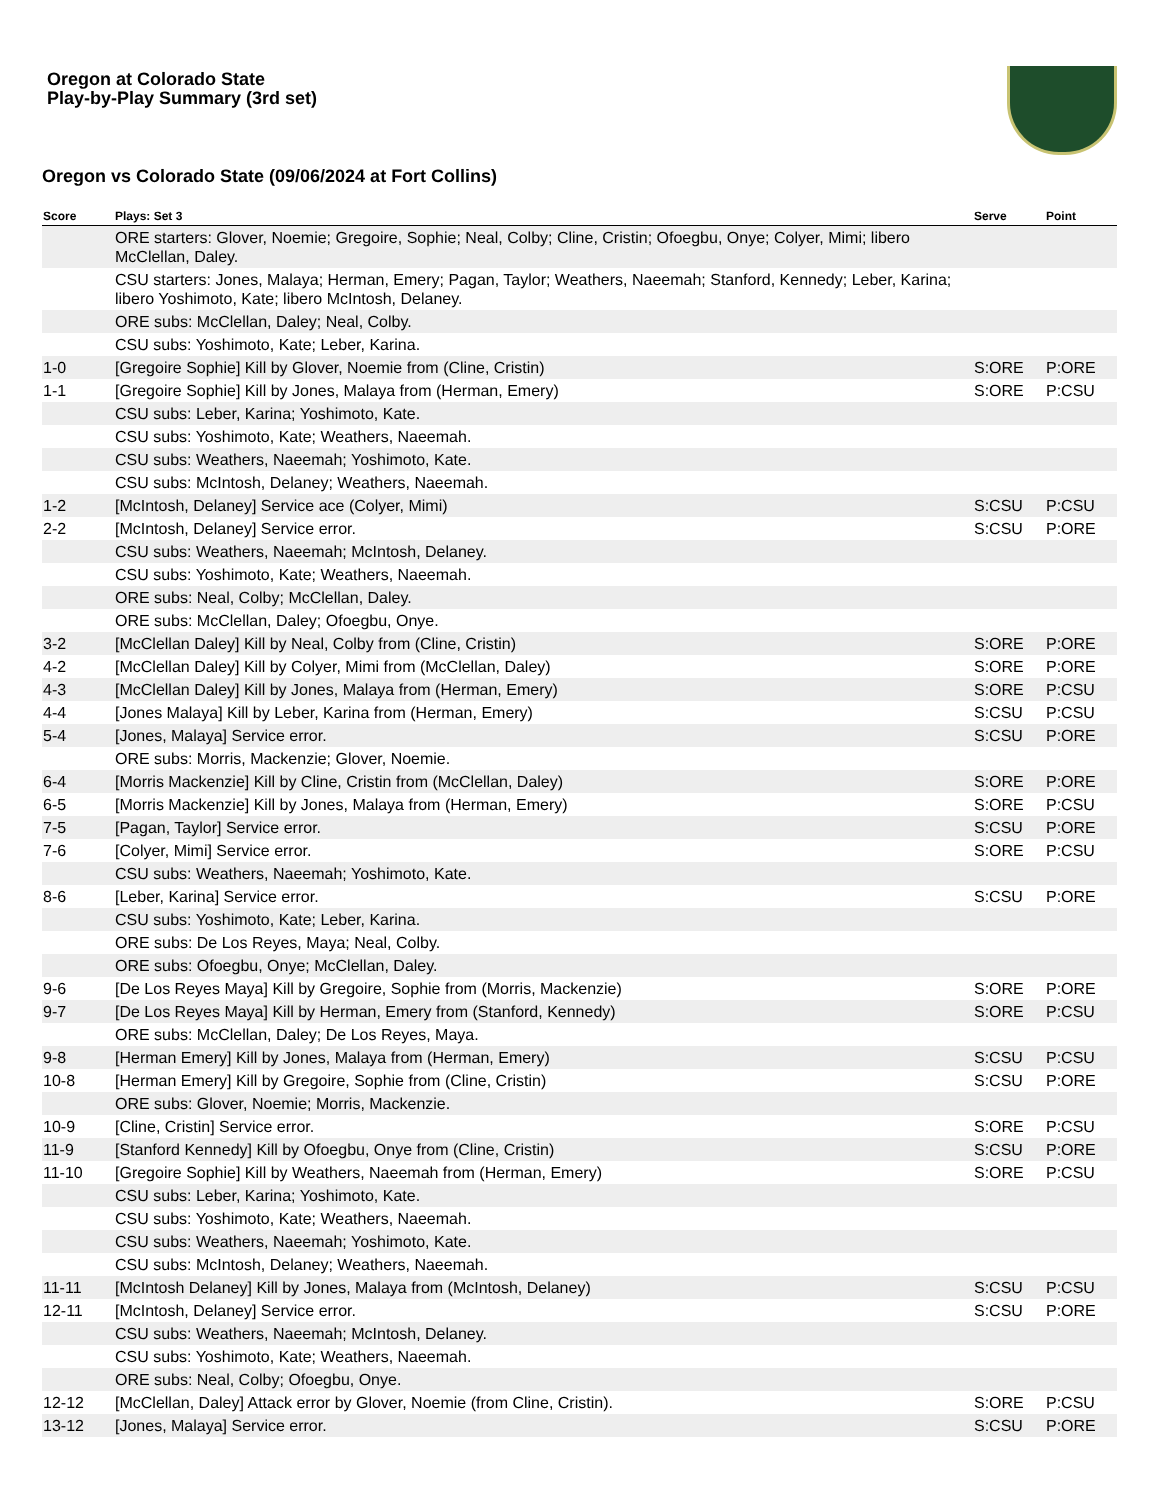Oregon at Colorado State
Play-by-Play Summary (3rd set)
Oregon vs Colorado State (09/06/2024 at Fort Collins)
| Score | Plays: Set 3 | Serve | Point |
| --- | --- | --- | --- |
| | ORE starters: Glover, Noemie; Gregoire, Sophie; Neal, Colby; Cline, Cristin; Ofoegbu, Onye; Colyer, Mimi; libero McClellan, Daley. | | |
| | CSU starters: Jones, Malaya; Herman, Emery; Pagan, Taylor; Weathers, Naeemah; Stanford, Kennedy; Leber, Karina; libero Yoshimoto, Kate; libero McIntosh, Delaney. | | |
| | ORE subs: McClellan, Daley; Neal, Colby. | | |
| | CSU subs: Yoshimoto, Kate; Leber, Karina. | | |
| 1-0 | [Gregoire Sophie] Kill by Glover, Noemie from (Cline, Cristin) | S:ORE | P:ORE |
| 1-1 | [Gregoire Sophie] Kill by Jones, Malaya from (Herman, Emery) | S:ORE | P:CSU |
| | CSU subs: Leber, Karina; Yoshimoto, Kate. | | |
| | CSU subs: Yoshimoto, Kate; Weathers, Naeemah. | | |
| | CSU subs: Weathers, Naeemah; Yoshimoto, Kate. | | |
| | CSU subs: McIntosh, Delaney; Weathers, Naeemah. | | |
| 1-2 | [McIntosh, Delaney] Service ace (Colyer, Mimi) | S:CSU | P:CSU |
| 2-2 | [McIntosh, Delaney] Service error. | S:CSU | P:ORE |
| | CSU subs: Weathers, Naeemah; McIntosh, Delaney. | | |
| | CSU subs: Yoshimoto, Kate; Weathers, Naeemah. | | |
| | ORE subs: Neal, Colby; McClellan, Daley. | | |
| | ORE subs: McClellan, Daley; Ofoegbu, Onye. | | |
| 3-2 | [McClellan Daley] Kill by Neal, Colby from (Cline, Cristin) | S:ORE | P:ORE |
| 4-2 | [McClellan Daley] Kill by Colyer, Mimi from (McClellan, Daley) | S:ORE | P:ORE |
| 4-3 | [McClellan Daley] Kill by Jones, Malaya from (Herman, Emery) | S:ORE | P:CSU |
| 4-4 | [Jones Malaya] Kill by Leber, Karina from (Herman, Emery) | S:CSU | P:CSU |
| 5-4 | [Jones, Malaya] Service error. | S:CSU | P:ORE |
| | ORE subs: Morris, Mackenzie; Glover, Noemie. | | |
| 6-4 | [Morris Mackenzie] Kill by Cline, Cristin from (McClellan, Daley) | S:ORE | P:ORE |
| 6-5 | [Morris Mackenzie] Kill by Jones, Malaya from (Herman, Emery) | S:ORE | P:CSU |
| 7-5 | [Pagan, Taylor] Service error. | S:CSU | P:ORE |
| 7-6 | [Colyer, Mimi] Service error. | S:ORE | P:CSU |
| | CSU subs: Weathers, Naeemah; Yoshimoto, Kate. | | |
| 8-6 | [Leber, Karina] Service error. | S:CSU | P:ORE |
| | CSU subs: Yoshimoto, Kate; Leber, Karina. | | |
| | ORE subs: De Los Reyes, Maya; Neal, Colby. | | |
| | ORE subs: Ofoegbu, Onye; McClellan, Daley. | | |
| 9-6 | [De Los Reyes Maya] Kill by Gregoire, Sophie from (Morris, Mackenzie) | S:ORE | P:ORE |
| 9-7 | [De Los Reyes Maya] Kill by Herman, Emery from (Stanford, Kennedy) | S:ORE | P:CSU |
| | ORE subs: McClellan, Daley; De Los Reyes, Maya. | | |
| 9-8 | [Herman Emery] Kill by Jones, Malaya from (Herman, Emery) | S:CSU | P:CSU |
| 10-8 | [Herman Emery] Kill by Gregoire, Sophie from (Cline, Cristin) | S:CSU | P:ORE |
| | ORE subs: Glover, Noemie; Morris, Mackenzie. | | |
| 10-9 | [Cline, Cristin] Service error. | S:ORE | P:CSU |
| 11-9 | [Stanford Kennedy] Kill by Ofoegbu, Onye from (Cline, Cristin) | S:CSU | P:ORE |
| 11-10 | [Gregoire Sophie] Kill by Weathers, Naeemah from (Herman, Emery) | S:ORE | P:CSU |
| | CSU subs: Leber, Karina; Yoshimoto, Kate. | | |
| | CSU subs: Yoshimoto, Kate; Weathers, Naeemah. | | |
| | CSU subs: Weathers, Naeemah; Yoshimoto, Kate. | | |
| | CSU subs: McIntosh, Delaney; Weathers, Naeemah. | | |
| 11-11 | [McIntosh Delaney] Kill by Jones, Malaya from (McIntosh, Delaney) | S:CSU | P:CSU |
| 12-11 | [McIntosh, Delaney] Service error. | S:CSU | P:ORE |
| | CSU subs: Weathers, Naeemah; McIntosh, Delaney. | | |
| | CSU subs: Yoshimoto, Kate; Weathers, Naeemah. | | |
| | ORE subs: Neal, Colby; Ofoegbu, Onye. | | |
| 12-12 | [McClellan, Daley] Attack error by Glover, Noemie (from Cline, Cristin). | S:ORE | P:CSU |
| 13-12 | [Jones, Malaya] Service error. | S:CSU | P:ORE |